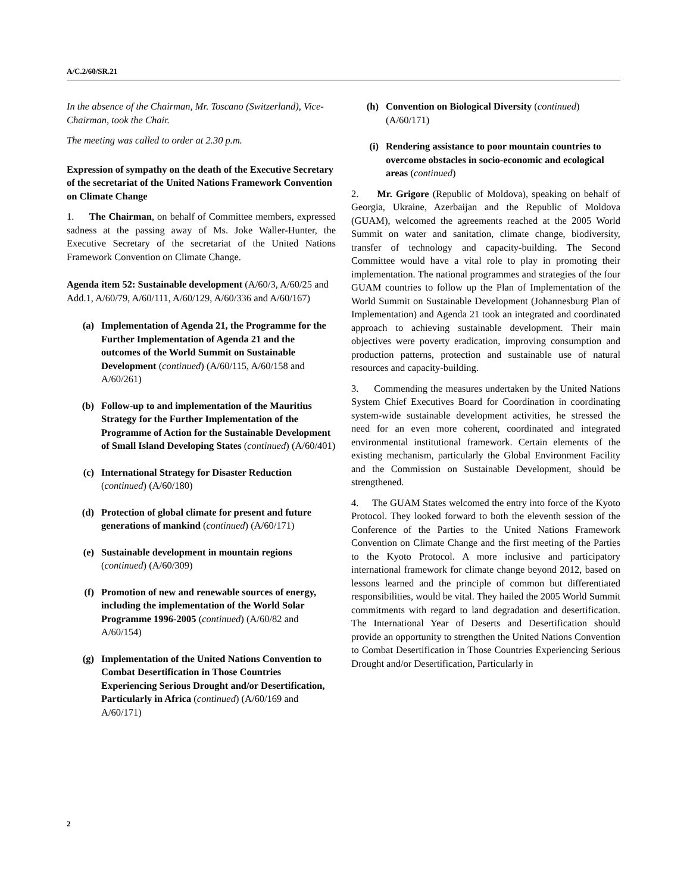A/C.2/60/SR.21
In the absence of the Chairman, Mr. Toscano (Switzerland), Vice-Chairman, took the Chair.
The meeting was called to order at 2.30 p.m.
Expression of sympathy on the death of the Executive Secretary of the secretariat of the United Nations Framework Convention on Climate Change
1. The Chairman, on behalf of Committee members, expressed sadness at the passing away of Ms. Joke Waller-Hunter, the Executive Secretary of the secretariat of the United Nations Framework Convention on Climate Change.
Agenda item 52: Sustainable development (A/60/3, A/60/25 and Add.1, A/60/79, A/60/111, A/60/129, A/60/336 and A/60/167)
(a) Implementation of Agenda 21, the Programme for the Further Implementation of Agenda 21 and the outcomes of the World Summit on Sustainable Development (continued) (A/60/115, A/60/158 and A/60/261)
(b) Follow-up to and implementation of the Mauritius Strategy for the Further Implementation of the Programme of Action for the Sustainable Development of Small Island Developing States (continued) (A/60/401)
(c) International Strategy for Disaster Reduction (continued) (A/60/180)
(d) Protection of global climate for present and future generations of mankind (continued) (A/60/171)
(e) Sustainable development in mountain regions (continued) (A/60/309)
(f) Promotion of new and renewable sources of energy, including the implementation of the World Solar Programme 1996-2005 (continued) (A/60/82 and A/60/154)
(g) Implementation of the United Nations Convention to Combat Desertification in Those Countries Experiencing Serious Drought and/or Desertification, Particularly in Africa (continued) (A/60/169 and A/60/171)
(h) Convention on Biological Diversity (continued) (A/60/171)
(i) Rendering assistance to poor mountain countries to overcome obstacles in socio-economic and ecological areas (continued)
2. Mr. Grigore (Republic of Moldova), speaking on behalf of Georgia, Ukraine, Azerbaijan and the Republic of Moldova (GUAM), welcomed the agreements reached at the 2005 World Summit on water and sanitation, climate change, biodiversity, transfer of technology and capacity-building. The Second Committee would have a vital role to play in promoting their implementation. The national programmes and strategies of the four GUAM countries to follow up the Plan of Implementation of the World Summit on Sustainable Development (Johannesburg Plan of Implementation) and Agenda 21 took an integrated and coordinated approach to achieving sustainable development. Their main objectives were poverty eradication, improving consumption and production patterns, protection and sustainable use of natural resources and capacity-building.
3. Commending the measures undertaken by the United Nations System Chief Executives Board for Coordination in coordinating system-wide sustainable development activities, he stressed the need for an even more coherent, coordinated and integrated environmental institutional framework. Certain elements of the existing mechanism, particularly the Global Environment Facility and the Commission on Sustainable Development, should be strengthened.
4. The GUAM States welcomed the entry into force of the Kyoto Protocol. They looked forward to both the eleventh session of the Conference of the Parties to the United Nations Framework Convention on Climate Change and the first meeting of the Parties to the Kyoto Protocol. A more inclusive and participatory international framework for climate change beyond 2012, based on lessons learned and the principle of common but differentiated responsibilities, would be vital. They hailed the 2005 World Summit commitments with regard to land degradation and desertification. The International Year of Deserts and Desertification should provide an opportunity to strengthen the United Nations Convention to Combat Desertification in Those Countries Experiencing Serious Drought and/or Desertification, Particularly in
2